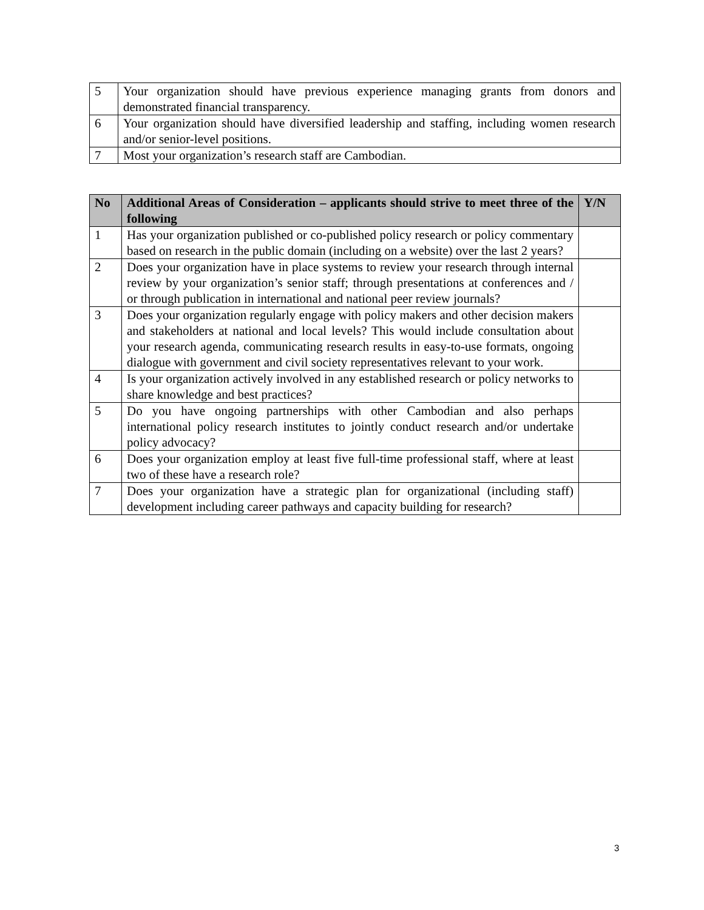| 5 | Your organization should have previous experience managing grants from donors and demonstrated financial transparency. |
| 6 | Your organization should have diversified leadership and staffing, including women research and/or senior-level positions. |
| 7 | Most your organization’s research staff are Cambodian. |
| No | Additional Areas of Consideration – applicants should strive to meet three of the following | Y/N |
| --- | --- | --- |
| 1 | Has your organization published or co-published policy research or policy commentary based on research in the public domain (including on a website) over the last 2 years? | |
| 2 | Does your organization have in place systems to review your research through internal review by your organization’s senior staff; through presentations at conferences and / or through publication in international and national peer review journals? | |
| 3 | Does your organization regularly engage with policy makers and other decision makers and stakeholders at national and local levels? This would include consultation about your research agenda, communicating research results in easy-to-use formats, ongoing dialogue with government and civil society representatives relevant to your work. | |
| 4 | Is your organization actively involved in any established research or policy networks to share knowledge and best practices? | |
| 5 | Do you have ongoing partnerships with other Cambodian and also perhaps international policy research institutes to jointly conduct research and/or undertake policy advocacy? | |
| 6 | Does your organization employ at least five full-time professional staff, where at least two of these have a research role? | |
| 7 | Does your organization have a strategic plan for organizational (including staff) development including career pathways and capacity building for research? | |
3